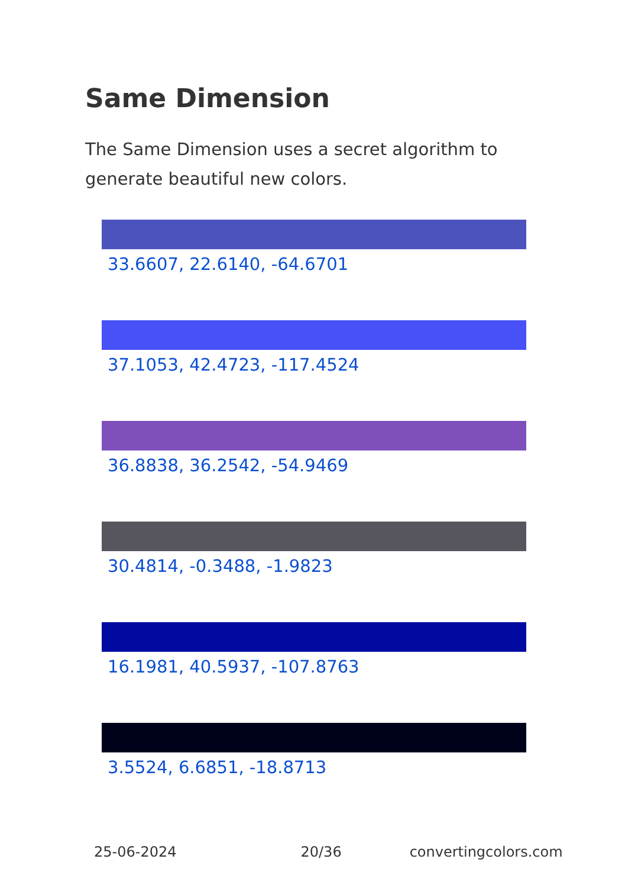Same Dimension
The Same Dimension uses a secret algorithm to generate beautiful new colors.
33.6607, 22.6140, -64.6701
37.1053, 42.4723, -117.4524
36.8838, 36.2542, -54.9469
30.4814, -0.3488, -1.9823
16.1981, 40.5937, -107.8763
3.5524, 6.6851, -18.8713
25-06-2024 20/36 convertingcolors.com